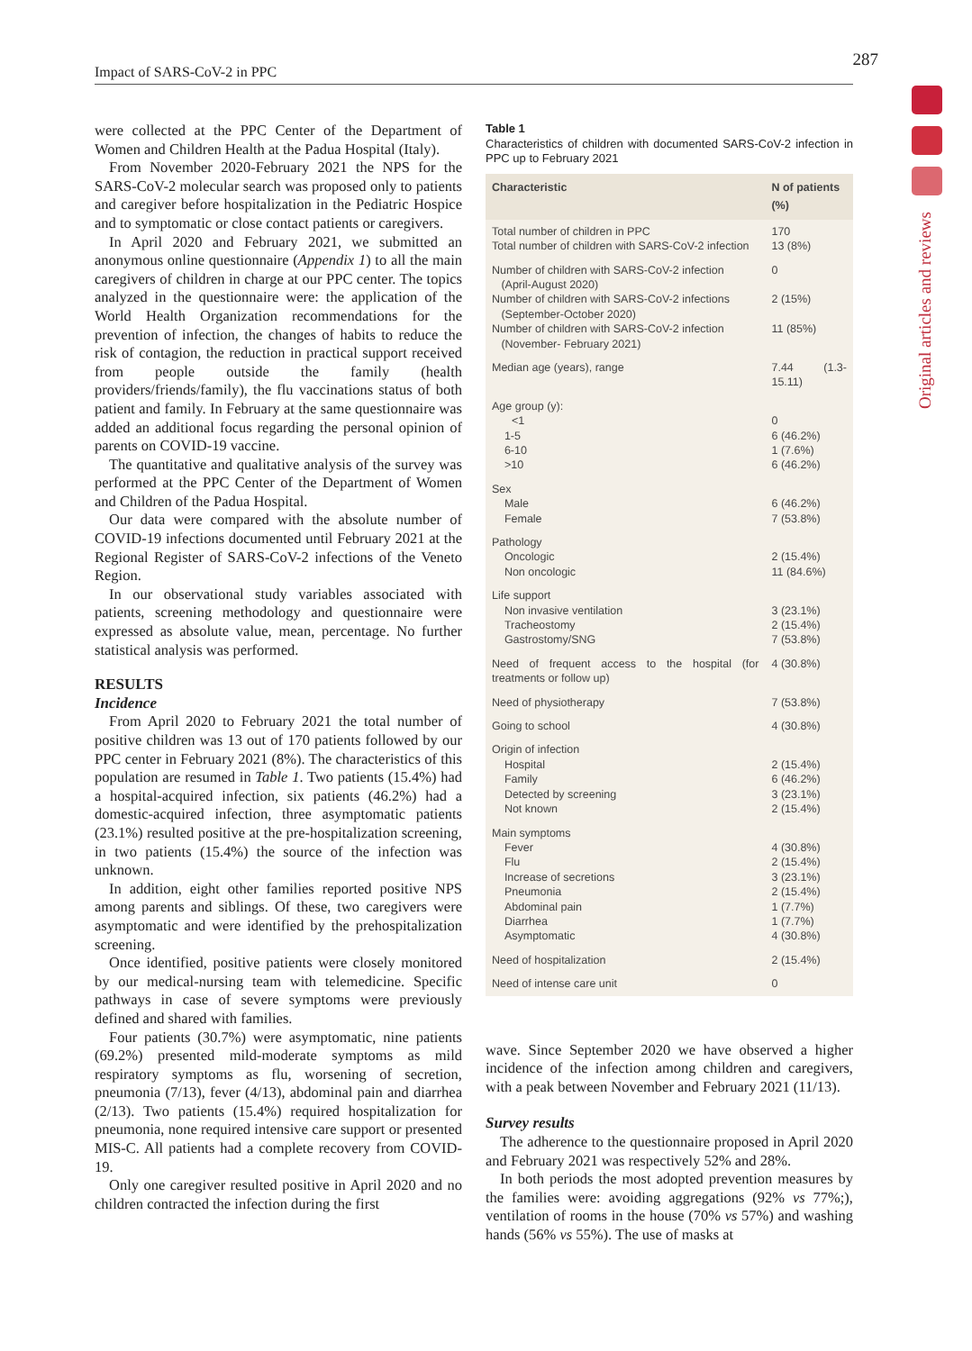Impact of SARS-CoV-2 in PPC
287
Original articles and reviews
were collected at the PPC Center of the Department of Women and Children Health at the Padua Hospital (Italy).
From November 2020-February 2021 the NPS for the SARS-CoV-2 molecular search was proposed only to patients and caregiver before hospitalization in the Pediatric Hospice and to symptomatic or close contact patients or caregivers.
In April 2020 and February 2021, we submitted an anonymous online questionnaire (Appendix 1) to all the main caregivers of children in charge at our PPC center. The topics analyzed in the questionnaire were: the application of the World Health Organization recommendations for the prevention of infection, the changes of habits to reduce the risk of contagion, the reduction in practical support received from people outside the family (health providers/friends/family), the flu vaccinations status of both patient and family. In February at the same questionnaire was added an additional focus regarding the personal opinion of parents on COVID-19 vaccine.
The quantitative and qualitative analysis of the survey was performed at the PPC Center of the Department of Women and Children of the Padua Hospital.
Our data were compared with the absolute number of COVID-19 infections documented until February 2021 at the Regional Register of SARS-CoV-2 infections of the Veneto Region.
In our observational study variables associated with patients, screening methodology and questionnaire were expressed as absolute value, mean, percentage. No further statistical analysis was performed.
RESULTS
Incidence
From April 2020 to February 2021 the total number of positive children was 13 out of 170 patients followed by our PPC center in February 2021 (8%). The characteristics of this population are resumed in Table 1. Two patients (15.4%) had a hospital-acquired infection, six patients (46.2%) had a domestic-acquired infection, three asymptomatic patients (23.1%) resulted positive at the pre-hospitalization screening, in two patients (15.4%) the source of the infection was unknown.
In addition, eight other families reported positive NPS among parents and siblings. Of these, two caregivers were asymptomatic and were identified by the prehospitalization screening.
Once identified, positive patients were closely monitored by our medical-nursing team with telemedicine. Specific pathways in case of severe symptoms were previously defined and shared with families.
Four patients (30.7%) were asymptomatic, nine patients (69.2%) presented mild-moderate symptoms as mild respiratory symptoms as flu, worsening of secretion, pneumonia (7/13), fever (4/13), abdominal pain and diarrhea (2/13). Two patients (15.4%) required hospitalization for pneumonia, none required intensive care support or presented MIS-C. All patients had a complete recovery from COVID-19.
Only one caregiver resulted positive in April 2020 and no children contracted the infection during the first
Table 1
Characteristics of children with documented SARS-CoV-2 infection in PPC up to February 2021
| Characteristic | N of patients (%) |
| --- | --- |
| Total number of children in PPC Total number of children with SARS-CoV-2 infection | 170 13 (8%) |
| Number of children with SARS-CoV-2 infection (April-August 2020) Number of children with SARS-CoV-2 infections (September-October 2020) Number of children with SARS-CoV-2 infection (November- February 2021) | 0 2 (15%) 11 (85%) |
| Median age (years), range | 7.44 (1.3-15.11) |
| Age group (y): <1 1-5 6-10 >10 | 0 6 (46.2%) 1 (7.6%) 6 (46.2%) |
| Sex Male Female | 6 (46.2%) 7 (53.8%) |
| Pathology Oncologic Non oncologic | 2 (15.4%) 11 (84.6%) |
| Life support Non invasive ventilation Tracheostomy Gastrostomy/SNG | 3 (23.1%) 2 (15.4%) 7 (53.8%) |
| Need of frequent access to the hospital (for treatments or follow up) | 4 (30.8%) |
| Need of physiotherapy | 7 (53.8%) |
| Going to school | 4 (30.8%) |
| Origin of infection Hospital Family Detected by screening Not known | 2 (15.4%) 6 (46.2%) 3 (23.1%) 2 (15.4%) |
| Main symptoms Fever Flu Increase of secretions Pneumonia Abdominal pain Diarrhea Asymptomatic | 4 (30.8%) 2 (15.4%) 3 (23.1%) 2 (15.4%) 1 (7.7%) 1 (7.7%) 4 (30.8%) |
| Need of hospitalization | 2 (15.4%) |
| Need of intense care unit | 0 |
wave. Since September 2020 we have observed a higher incidence of the infection among children and caregivers, with a peak between November and February 2021 (11/13).
Survey results
The adherence to the questionnaire proposed in April 2020 and February 2021 was respectively 52% and 28%.
In both periods the most adopted prevention measures by the families were: avoiding aggregations (92% vs 77%;), ventilation of rooms in the house (70% vs 57%) and washing hands (56% vs 55%). The use of masks at